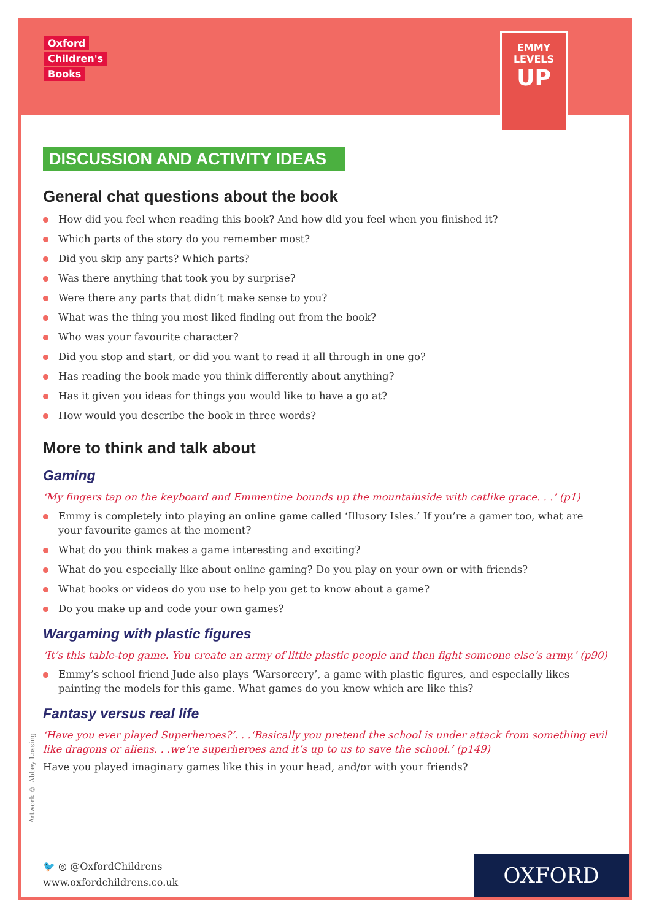Oxford
Children's
Books
EMMY
LEVELS
UP
DISCUSSION AND ACTIVITY IDEAS
General chat questions about the book
How did you feel when reading this book? And how did you feel when you finished it?
Which parts of the story do you remember most?
Did you skip any parts? Which parts?
Was there anything that took you by surprise?
Were there any parts that didn’t make sense to you?
What was the thing you most liked finding out from the book?
Who was your favourite character?
Did you stop and start, or did you want to read it all through in one go?
Has reading the book made you think differently about anything?
Has it given you ideas for things you would like to have a go at?
How would you describe the book in three words?
More to think and talk about
Gaming
‘My fingers tap on the keyboard and Emmentine bounds up the mountainside with catlike grace. . .’ (p1)
Emmy is completely into playing an online game called ‘Illusory Isles.’ If you’re a gamer too, what are your favourite games at the moment?
What do you think makes a game interesting and exciting?
What do you especially like about online gaming? Do you play on your own or with friends?
What books or videos do you use to help you get to know about a game?
Do you make up and code your own games?
Wargaming with plastic figures
‘It’s this table-top game. You create an army of little plastic people and then fight someone else’s army.’ (p90)
Emmy’s school friend Jude also plays ‘Warsorcery’, a game with plastic figures, and especially likes painting the models for this game. What games do you know which are like this?
Fantasy versus real life
‘Have you ever played Superheroes?’. . .‘Basically you pretend the school is under attack from something evil like dragons or aliens. . .we’re superheroes and it’s up to us to save the school.’ (p149)
Have you played imaginary games like this in your head, and/or with your friends?
Artwork © Abbey Lossing
🐦 ◎ @OxfordChildrens
www.oxfordchildrens.co.uk
OXFORD